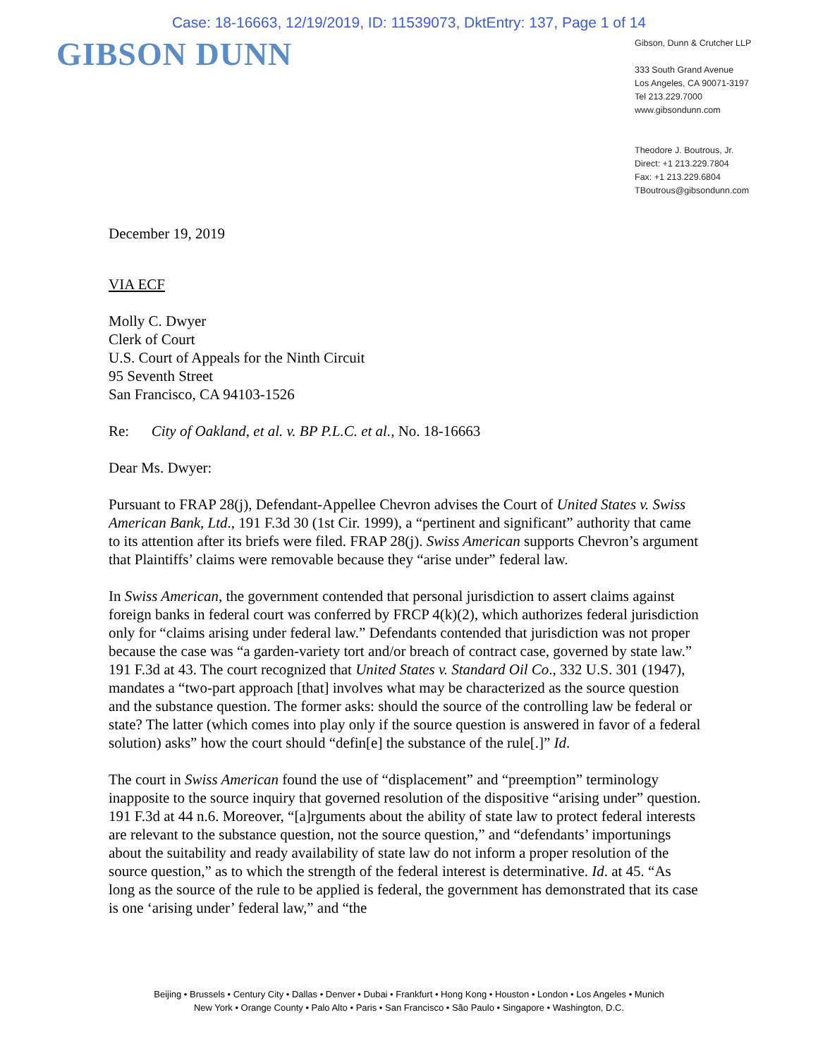Case: 18-16663, 12/19/2019, ID: 11539073, DktEntry: 137, Page 1 of 14
GIBSON DUNN
Gibson, Dunn & Crutcher LLP
333 South Grand Avenue
Los Angeles, CA 90071-3197
Tel 213.229.7000
www.gibsondunn.com
Theodore J. Boutrous, Jr.
Direct: +1 213.229.7804
Fax: +1 213.229.6804
TBoutrous@gibsondunn.com
December 19, 2019
VIA ECF
Molly C. Dwyer
Clerk of Court
U.S. Court of Appeals for the Ninth Circuit
95 Seventh Street
San Francisco, CA 94103-1526
Re: City of Oakland, et al. v. BP P.L.C. et al., No. 18-16663
Dear Ms. Dwyer:
Pursuant to FRAP 28(j), Defendant-Appellee Chevron advises the Court of United States v. Swiss American Bank, Ltd., 191 F.3d 30 (1st Cir. 1999), a “pertinent and significant” authority that came to its attention after its briefs were filed. FRAP 28(j). Swiss American supports Chevron’s argument that Plaintiffs’ claims were removable because they “arise under” federal law.
In Swiss American, the government contended that personal jurisdiction to assert claims against foreign banks in federal court was conferred by FRCP 4(k)(2), which authorizes federal jurisdiction only for “claims arising under federal law.” Defendants contended that jurisdiction was not proper because the case was “a garden-variety tort and/or breach of contract case, governed by state law.” 191 F.3d at 43. The court recognized that United States v. Standard Oil Co., 332 U.S. 301 (1947), mandates a “two-part approach [that] involves what may be characterized as the source question and the substance question. The former asks: should the source of the controlling law be federal or state? The latter (which comes into play only if the source question is answered in favor of a federal solution) asks” how the court should “defin[e] the substance of the rule[.]” Id.
The court in Swiss American found the use of “displacement” and “preemption” terminology inapposite to the source inquiry that governed resolution of the dispositive “arising under” question. 191 F.3d at 44 n.6. Moreover, “[a]rguments about the ability of state law to protect federal interests are relevant to the substance question, not the source question,” and “defendants’ importunings about the suitability and ready availability of state law do not inform a proper resolution of the source question,” as to which the strength of the federal interest is determinative. Id. at 45. “As long as the source of the rule to be applied is federal, the government has demonstrated that its case is one ‘arising under’ federal law,” and “the
Beijing • Brussels • Century City • Dallas • Denver • Dubai • Frankfurt • Hong Kong • Houston • London • Los Angeles • Munich
New York • Orange County • Palo Alto • Paris • San Francisco • São Paulo • Singapore • Washington, D.C.